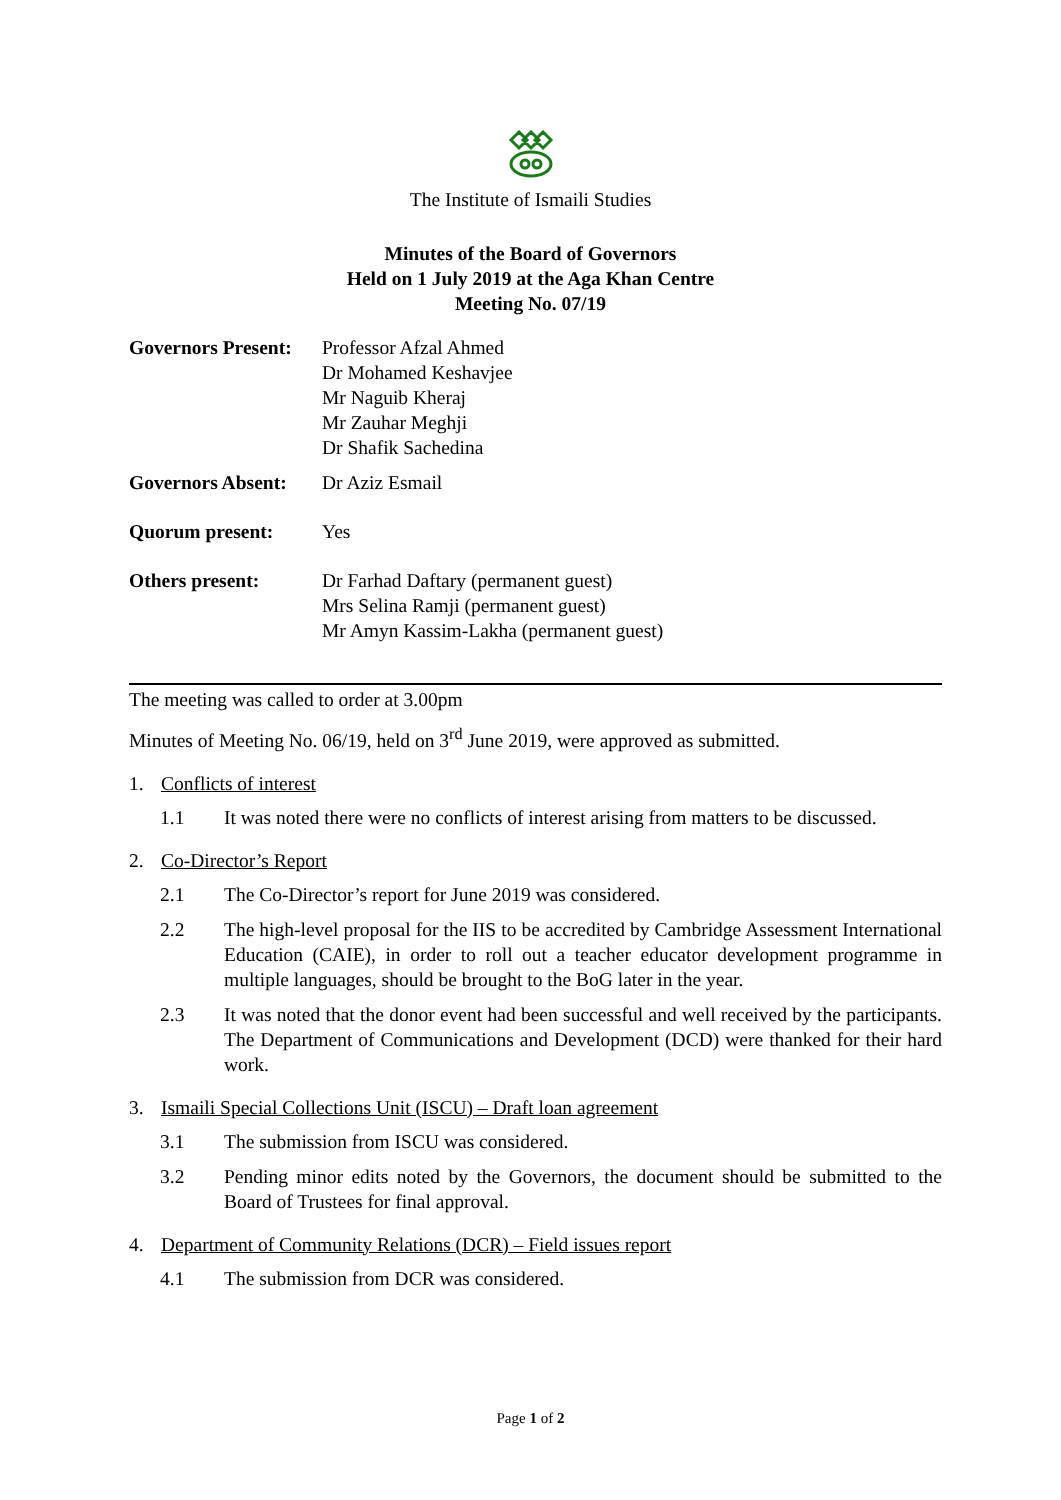The Institute of Ismaili Studies
Minutes of the Board of Governors
Held on 1 July 2019 at the Aga Khan Centre
Meeting No. 07/19
| Governors Present: | Professor Afzal Ahmed Dr Mohamed Keshavjee Mr Naguib Kheraj Mr Zauhar Meghji Dr Shafik Sachedina |
| Governors Absent: | Dr Aziz Esmail |
| Quorum present: | Yes |
| Others present: | Dr Farhad Daftary (permanent guest) Mrs Selina Ramji (permanent guest) Mr Amyn Kassim-Lakha (permanent guest) |
The meeting was called to order at 3.00pm
Minutes of Meeting No. 06/19, held on 3<sup>rd</sup> June 2019, were approved as submitted.
1. Conflicts of interest
1.1 It was noted there were no conflicts of interest arising from matters to be discussed.
2. Co-Director’s Report
2.1 The Co-Director’s report for June 2019 was considered.
2.2 The high-level proposal for the IIS to be accredited by Cambridge Assessment International Education (CAIE), in order to roll out a teacher educator development programme in multiple languages, should be brought to the BoG later in the year.
2.3 It was noted that the donor event had been successful and well received by the participants. The Department of Communications and Development (DCD) were thanked for their hard work.
3. Ismaili Special Collections Unit (ISCU) – Draft loan agreement
3.1 The submission from ISCU was considered.
3.2 Pending minor edits noted by the Governors, the document should be submitted to the Board of Trustees for final approval.
4. Department of Community Relations (DCR) – Field issues report
4.1 The submission from DCR was considered.
Page 1 of 2